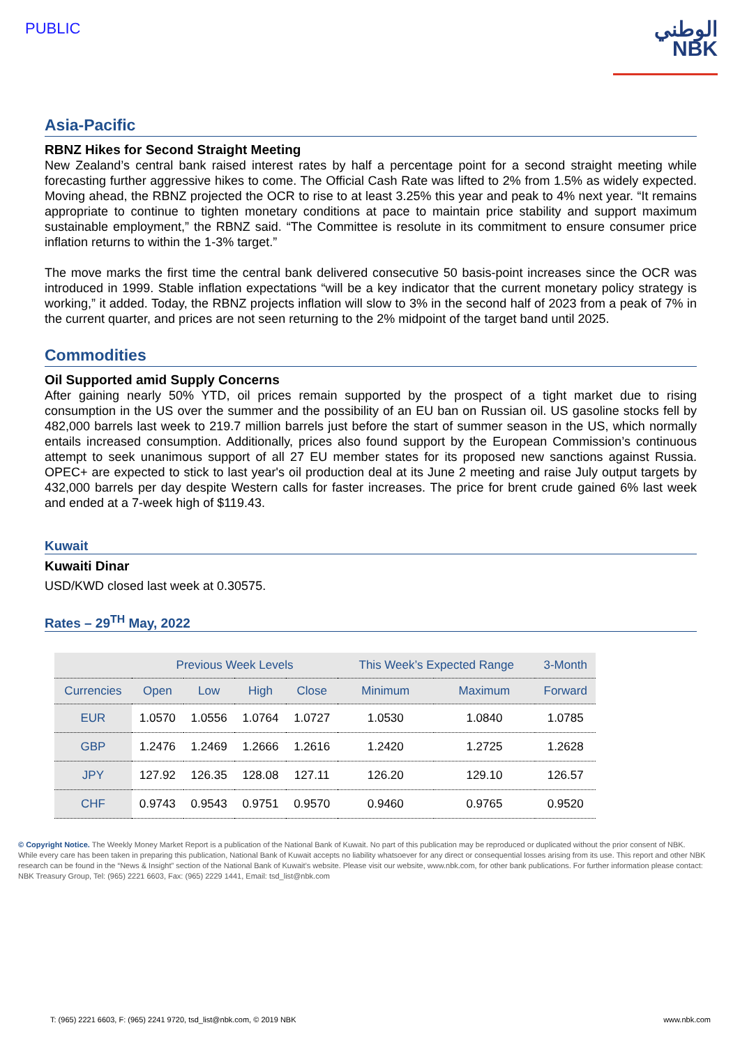PUBLIC
الوطني
NBK
Asia-Pacific
RBNZ Hikes for Second Straight Meeting
New Zealand’s central bank raised interest rates by half a percentage point for a second straight meeting while forecasting further aggressive hikes to come. The Official Cash Rate was lifted to 2% from 1.5% as widely expected. Moving ahead, the RBNZ projected the OCR to rise to at least 3.25% this year and peak to 4% next year. “It remains appropriate to continue to tighten monetary conditions at pace to maintain price stability and support maximum sustainable employment,” the RBNZ said. “The Committee is resolute in its commitment to ensure consumer price inflation returns to within the 1-3% target.”
The move marks the first time the central bank delivered consecutive 50 basis-point increases since the OCR was introduced in 1999. Stable inflation expectations “will be a key indicator that the current monetary policy strategy is working,” it added. Today, the RBNZ projects inflation will slow to 3% in the second half of 2023 from a peak of 7% in the current quarter, and prices are not seen returning to the 2% midpoint of the target band until 2025.
Commodities
Oil Supported amid Supply Concerns
After gaining nearly 50% YTD, oil prices remain supported by the prospect of a tight market due to rising consumption in the US over the summer and the possibility of an EU ban on Russian oil. US gasoline stocks fell by 482,000 barrels last week to 219.7 million barrels just before the start of summer season in the US, which normally entails increased consumption. Additionally, prices also found support by the European Commission’s continuous attempt to seek unanimous support of all 27 EU member states for its proposed new sanctions against Russia. OPEC+ are expected to stick to last year's oil production deal at its June 2 meeting and raise July output targets by 432,000 barrels per day despite Western calls for faster increases. The price for brent crude gained 6% last week and ended at a 7-week high of $119.43.
Kuwait
Kuwaiti Dinar
USD/KWD closed last week at 0.30575.
Rates – 29<sup>TH</sup> May, 2022
| | Previous Week Levels | | | | This Week’s Expected Range | | 3-Month |
| --- | --- | --- | --- | --- | --- | --- | --- |
| Currencies | Open | Low | High | Close | Minimum | Maximum | Forward |
| EUR | 1.0570 | 1.0556 | 1.0764 | 1.0727 | 1.0530 | 1.0840 | 1.0785 |
| GBP | 1.2476 | 1.2469 | 1.2666 | 1.2616 | 1.2420 | 1.2725 | 1.2628 |
| JPY | 127.92 | 126.35 | 128.08 | 127.11 | 126.20 | 129.10 | 126.57 |
| CHF | 0.9743 | 0.9543 | 0.9751 | 0.9570 | 0.9460 | 0.9765 | 0.9520 |
© Copyright Notice. The Weekly Money Market Report is a publication of the National Bank of Kuwait. No part of this publication may be reproduced or duplicated without the prior consent of NBK.
While every care has been taken in preparing this publication, National Bank of Kuwait accepts no liability whatsoever for any direct or consequential losses arising from its use. This report and other NBK research can be found in the “News & Insight” section of the National Bank of Kuwait’s website. Please visit our website, www.nbk.com, for other bank publications. For further information please contact: NBK Treasury Group, Tel: (965) 2221 6603, Fax: (965) 2229 1441, Email: tsd_list@nbk.com
T: (965) 2221 6603, F: (965) 2241 9720, tsd_list@nbk.com, © 2019 NBK www.nbk.com